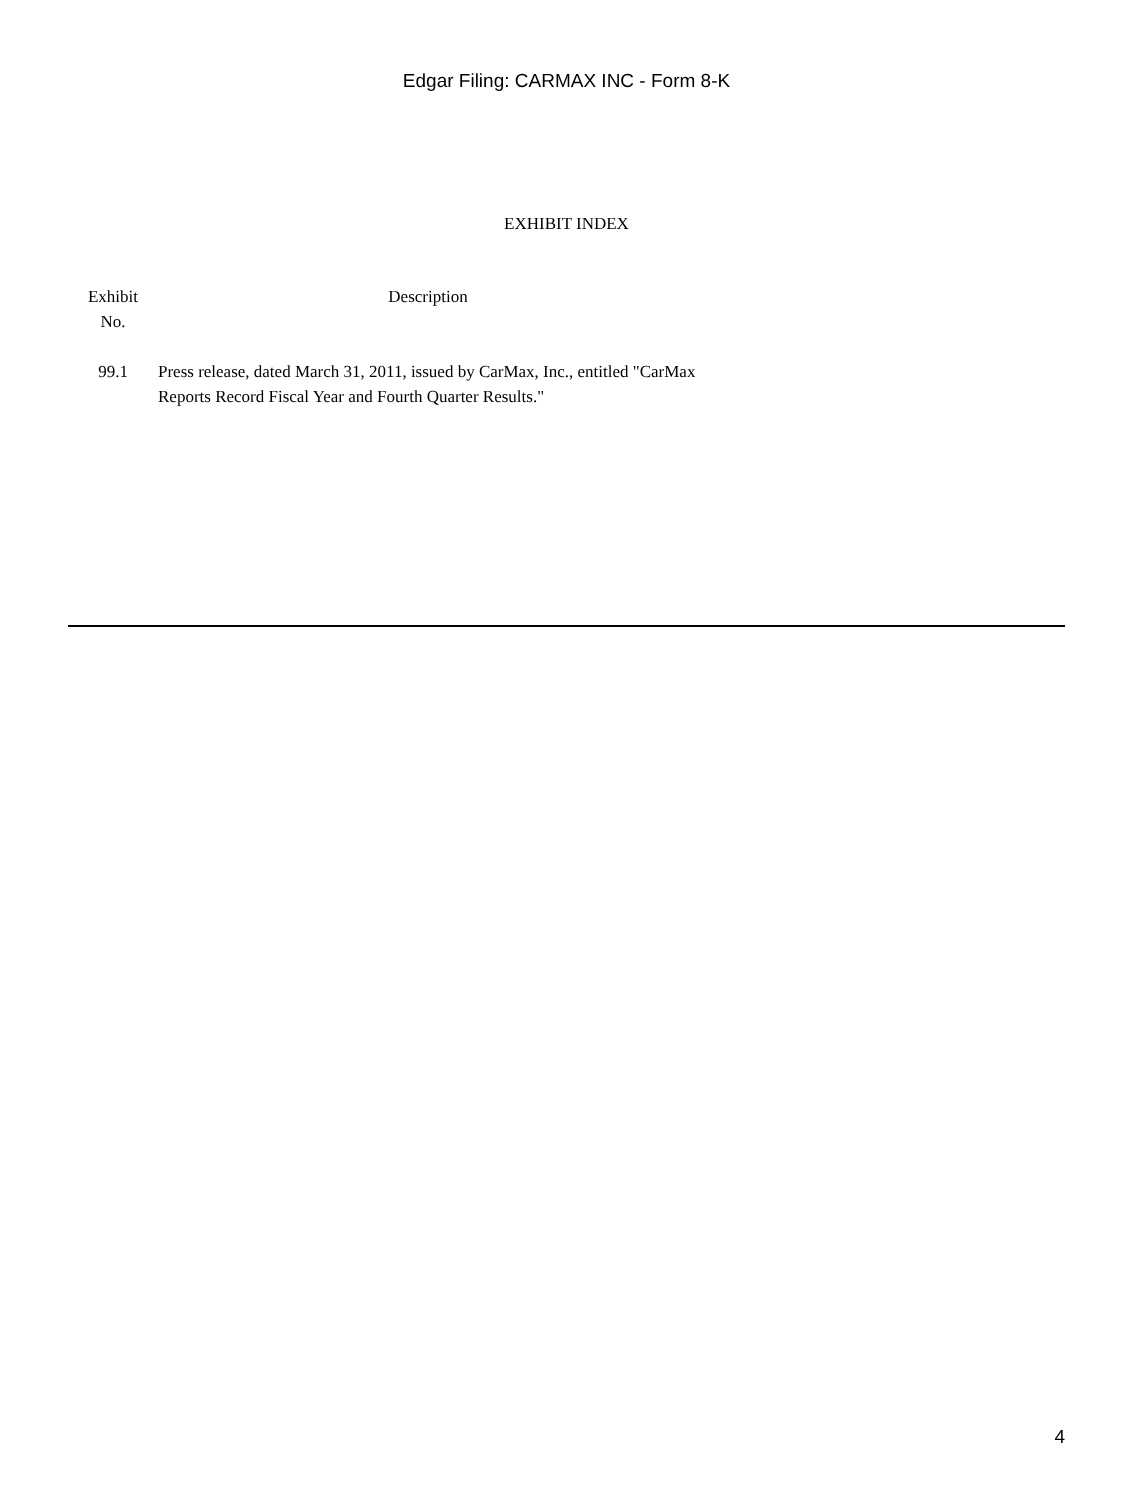Edgar Filing: CARMAX INC - Form 8-K
EXHIBIT INDEX
| Exhibit No. | Description |
| --- | --- |
| 99.1 | Press release, dated March 31, 2011, issued by CarMax, Inc., entitled "CarMax Reports Record Fiscal Year and Fourth Quarter Results." |
4